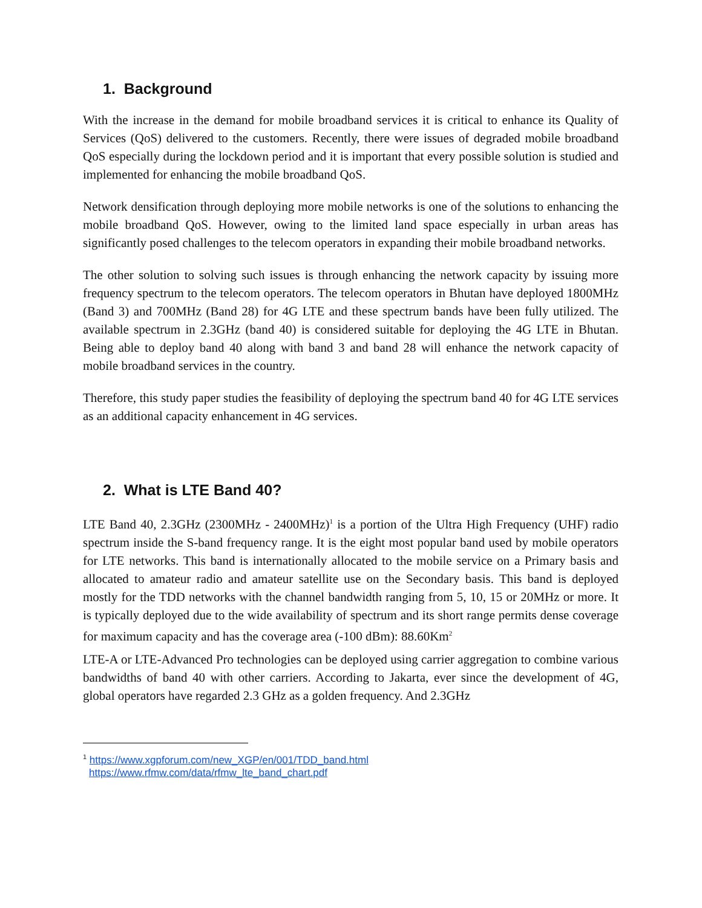1. Background
With the increase in the demand for mobile broadband services it is critical to enhance its Quality of Services (QoS) delivered to the customers. Recently, there were issues of degraded mobile broadband QoS especially during the lockdown period and it is important that every possible solution is studied and implemented for enhancing the mobile broadband QoS.
Network densification through deploying more mobile networks is one of the solutions to enhancing the mobile broadband QoS. However, owing to the limited land space especially in urban areas has significantly posed challenges to the telecom operators in expanding their mobile broadband networks.
The other solution to solving such issues is through enhancing the network capacity by issuing more frequency spectrum to the telecom operators. The telecom operators in Bhutan have deployed 1800MHz (Band 3) and 700MHz (Band 28) for 4G LTE and these spectrum bands have been fully utilized. The available spectrum in 2.3GHz (band 40) is considered suitable for deploying the 4G LTE in Bhutan. Being able to deploy band 40 along with band 3 and band 28 will enhance the network capacity of mobile broadband services in the country.
Therefore, this study paper studies the feasibility of deploying the spectrum band 40 for 4G LTE services as an additional capacity enhancement in 4G services.
2. What is LTE Band 40?
LTE Band 40, 2.3GHz (2300MHz - 2400MHz)<sup>1</sup> is a portion of the Ultra High Frequency (UHF) radio spectrum inside the S-band frequency range. It is the eight most popular band used by mobile operators for LTE networks. This band is internationally allocated to the mobile service on a Primary basis and allocated to amateur radio and amateur satellite use on the Secondary basis. This band is deployed mostly for the TDD networks with the channel bandwidth ranging from 5, 10, 15 or 20MHz or more. It is typically deployed due to the wide availability of spectrum and its short range permits dense coverage for maximum capacity and has the coverage area (-100 dBm): 88.60Km<sup>2</sup>
LTE-A or LTE-Advanced Pro technologies can be deployed using carrier aggregation to combine various bandwidths of band 40 with other carriers. According to Jakarta, ever since the development of 4G, global operators have regarded 2.3 GHz as a golden frequency. And 2.3GHz
<sup>1</sup> https://www.xgpforum.com/new_XGP/en/001/TDD_band.html
https://www.rfmw.com/data/rfmw_lte_band_chart.pdf